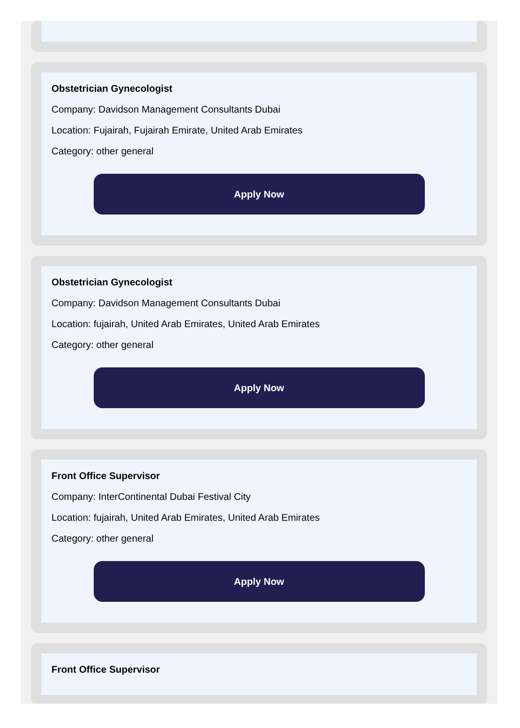Obstetrician Gynecologist
Company: Davidson Management Consultants Dubai
Location: Fujairah, Fujairah Emirate, United Arab Emirates
Category: other general
Apply Now
Obstetrician Gynecologist
Company: Davidson Management Consultants Dubai
Location: fujairah, United Arab Emirates, United Arab Emirates
Category: other general
Apply Now
Front Office Supervisor
Company: InterContinental Dubai Festival City
Location: fujairah, United Arab Emirates, United Arab Emirates
Category: other general
Apply Now
Front Office Supervisor